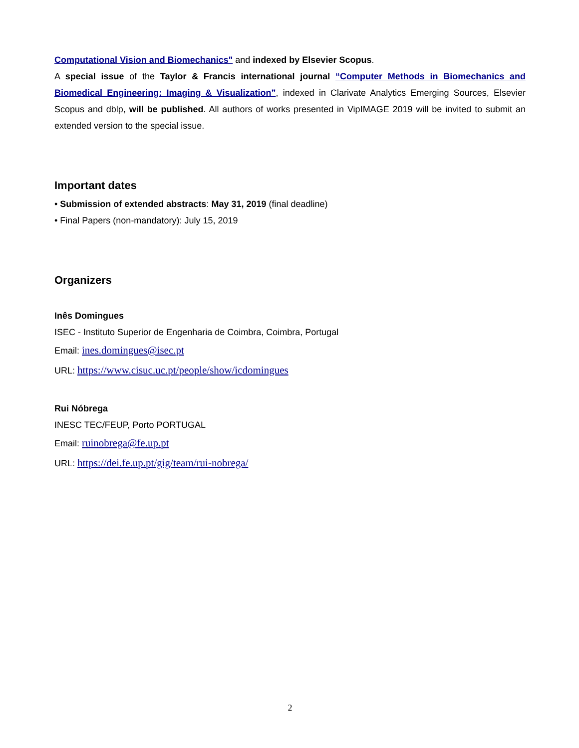Computational Vision and Biomechanics" and indexed by Elsevier Scopus.
A special issue of the Taylor & Francis international journal “Computer Methods in Biomechanics and Biomedical Engineering: Imaging & Visualization”, indexed in Clarivate Analytics Emerging Sources, Elsevier Scopus and dblp, will be published. All authors of works presented in VipIMAGE 2019 will be invited to submit an extended version to the special issue.
Important dates
• Submission of extended abstracts: May 31, 2019 (final deadline)
• Final Papers (non-mandatory): July 15, 2019
Organizers
Inês Domingues
ISEC - Instituto Superior de Engenharia de Coimbra, Coimbra, Portugal
Email: ines.domingues@isec.pt
URL: https://www.cisuc.uc.pt/people/show/icdomingues
Rui Nóbrega
INESC TEC/FEUP, Porto PORTUGAL
Email: ruinobrega@fe.up.pt
URL: https://dei.fe.up.pt/gig/team/rui-nobrega/
2